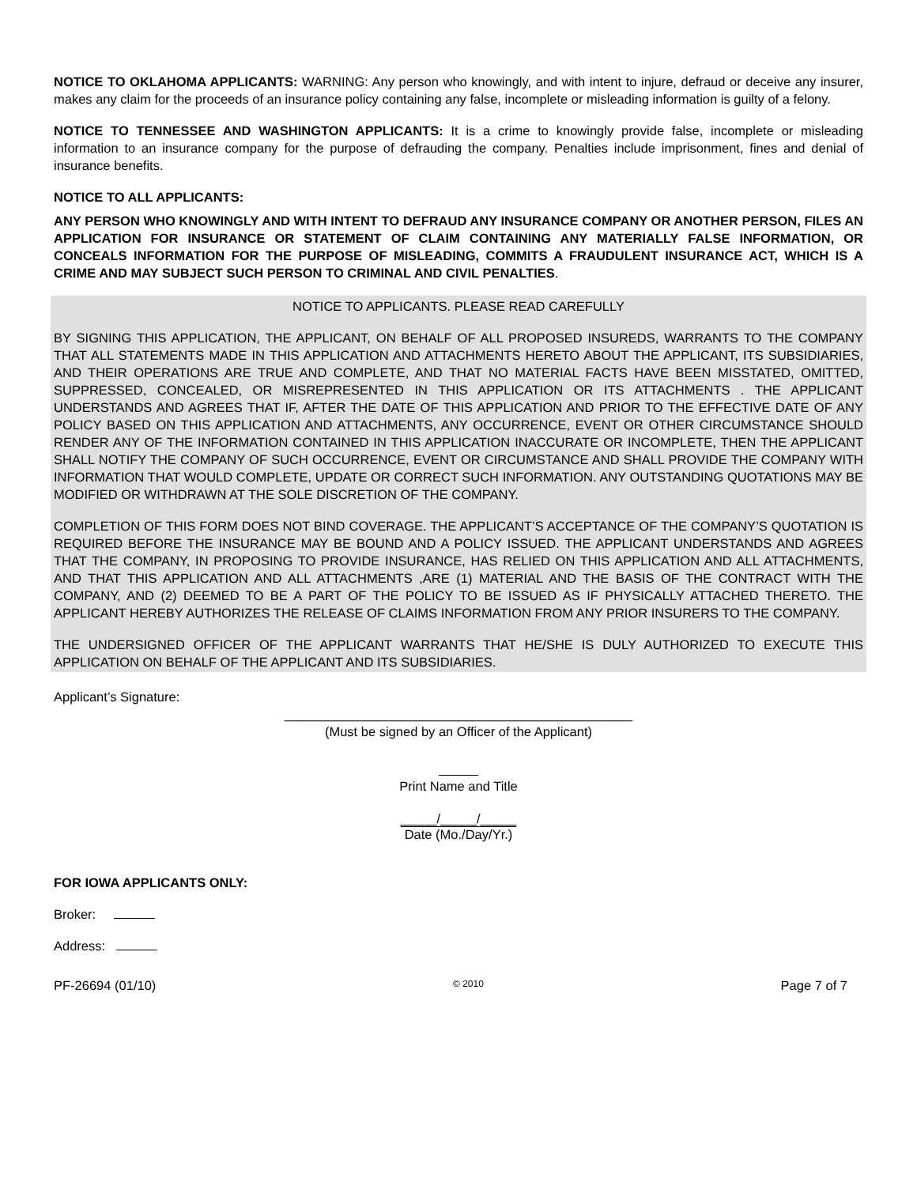NOTICE TO OKLAHOMA APPLICANTS: WARNING: Any person who knowingly, and with intent to injure, defraud or deceive any insurer, makes any claim for the proceeds of an insurance policy containing any false, incomplete or misleading information is guilty of a felony.
NOTICE TO TENNESSEE AND WASHINGTON APPLICANTS: It is a crime to knowingly provide false, incomplete or misleading information to an insurance company for the purpose of defrauding the company. Penalties include imprisonment, fines and denial of insurance benefits.
NOTICE TO ALL APPLICANTS:
ANY PERSON WHO KNOWINGLY AND WITH INTENT TO DEFRAUD ANY INSURANCE COMPANY OR ANOTHER PERSON, FILES AN APPLICATION FOR INSURANCE OR STATEMENT OF CLAIM CONTAINING ANY MATERIALLY FALSE INFORMATION, OR CONCEALS INFORMATION FOR THE PURPOSE OF MISLEADING, COMMITS A FRAUDULENT INSURANCE ACT, WHICH IS A CRIME AND MAY SUBJECT SUCH PERSON TO CRIMINAL AND CIVIL PENALTIES.
NOTICE TO APPLICANTS. PLEASE READ CAREFULLY
BY SIGNING THIS APPLICATION, THE APPLICANT, ON BEHALF OF ALL PROPOSED INSUREDS, WARRANTS TO THE COMPANY THAT ALL STATEMENTS MADE IN THIS APPLICATION AND ATTACHMENTS HERETO ABOUT THE APPLICANT, ITS SUBSIDIARIES, AND THEIR OPERATIONS ARE TRUE AND COMPLETE, AND THAT NO MATERIAL FACTS HAVE BEEN MISSTATED, OMITTED, SUPPRESSED, CONCEALED, OR MISREPRESENTED IN THIS APPLICATION OR ITS ATTACHMENTS . THE APPLICANT UNDERSTANDS AND AGREES THAT IF, AFTER THE DATE OF THIS APPLICATION AND PRIOR TO THE EFFECTIVE DATE OF ANY POLICY BASED ON THIS APPLICATION AND ATTACHMENTS, ANY OCCURRENCE, EVENT OR OTHER CIRCUMSTANCE SHOULD RENDER ANY OF THE INFORMATION CONTAINED IN THIS APPLICATION INACCURATE OR INCOMPLETE, THEN THE APPLICANT SHALL NOTIFY THE COMPANY OF SUCH OCCURRENCE, EVENT OR CIRCUMSTANCE AND SHALL PROVIDE THE COMPANY WITH INFORMATION THAT WOULD COMPLETE, UPDATE OR CORRECT SUCH INFORMATION. ANY OUTSTANDING QUOTATIONS MAY BE MODIFIED OR WITHDRAWN AT THE SOLE DISCRETION OF THE COMPANY.
COMPLETION OF THIS FORM DOES NOT BIND COVERAGE. THE APPLICANT’S ACCEPTANCE OF THE COMPANY’S QUOTATION IS REQUIRED BEFORE THE INSURANCE MAY BE BOUND AND A POLICY ISSUED. THE APPLICANT UNDERSTANDS AND AGREES THAT THE COMPANY, IN PROPOSING TO PROVIDE INSURANCE, HAS RELIED ON THIS APPLICATION AND ALL ATTACHMENTS, AND THAT THIS APPLICATION AND ALL ATTACHMENTS ,ARE (1) MATERIAL AND THE BASIS OF THE CONTRACT WITH THE COMPANY, AND (2) DEEMED TO BE A PART OF THE POLICY TO BE ISSUED AS IF PHYSICALLY ATTACHED THERETO. THE APPLICANT HEREBY AUTHORIZES THE RELEASE OF CLAIMS INFORMATION FROM ANY PRIOR INSURERS TO THE COMPANY.
THE UNDERSIGNED OFFICER OF THE APPLICANT WARRANTS THAT HE/SHE IS DULY AUTHORIZED TO EXECUTE THIS APPLICATION ON BEHALF OF THE APPLICANT AND ITS SUBSIDIARIES.
Applicant’s Signature:
________________________________________________
(Must be signed by an Officer of the Applicant)
Print Name and Title
_____/_____/_____
Date (Mo./Day/Yr.)
FOR IOWA APPLICANTS ONLY:
Broker:
Address:
PF-26694 (01/10) © 2010 Page 7 of 7